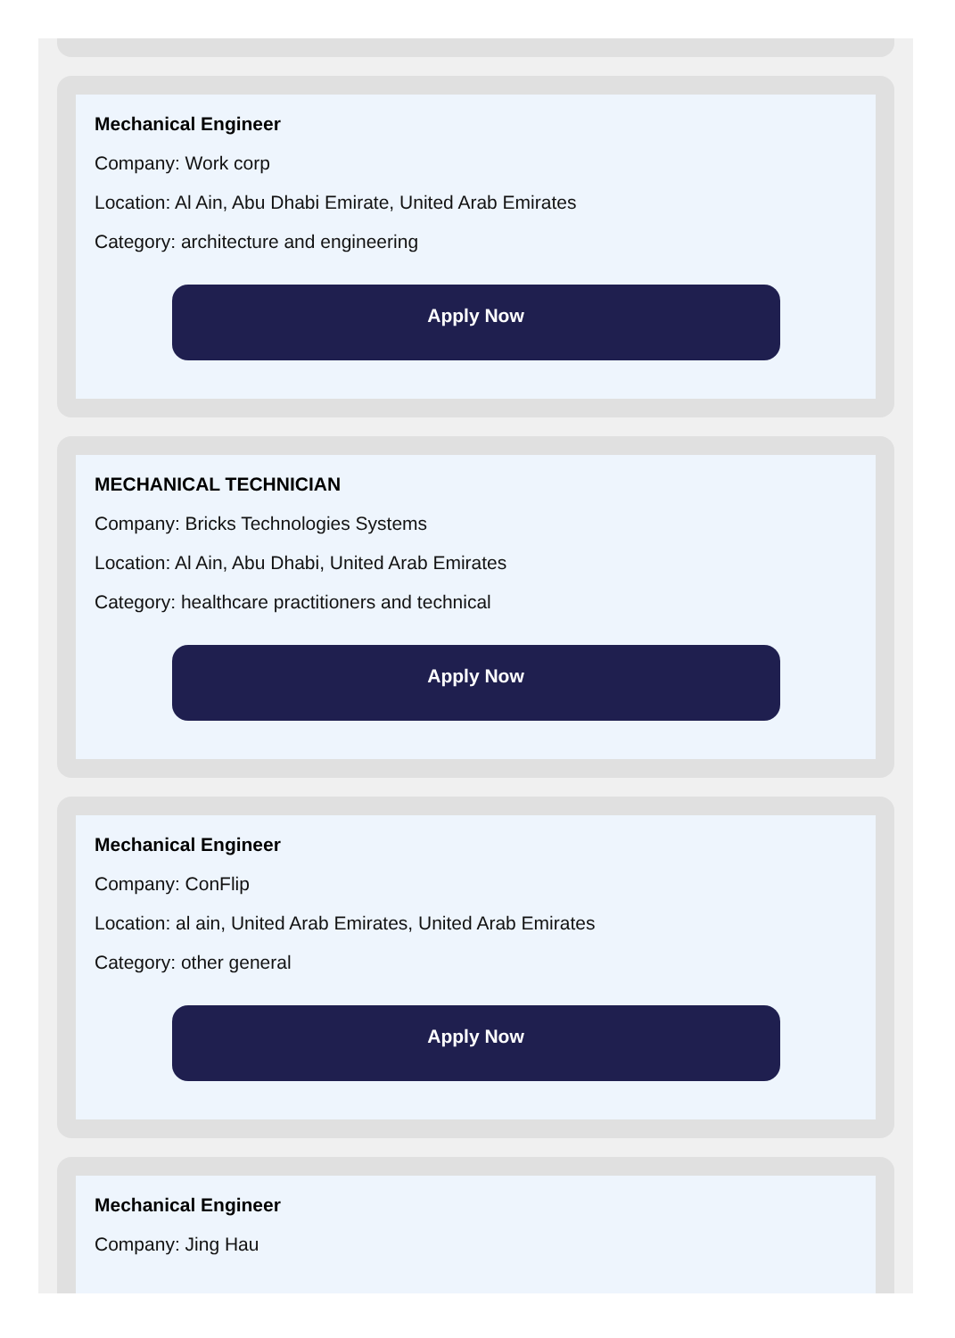Mechanical Engineer
Company: Work corp
Location: Al Ain, Abu Dhabi Emirate, United Arab Emirates
Category: architecture and engineering
Apply Now
MECHANICAL TECHNICIAN
Company: Bricks Technologies Systems
Location: Al Ain, Abu Dhabi, United Arab Emirates
Category: healthcare practitioners and technical
Apply Now
Mechanical Engineer
Company: ConFlip
Location: al ain, United Arab Emirates, United Arab Emirates
Category: other general
Apply Now
Mechanical Engineer
Company: Jing Hau